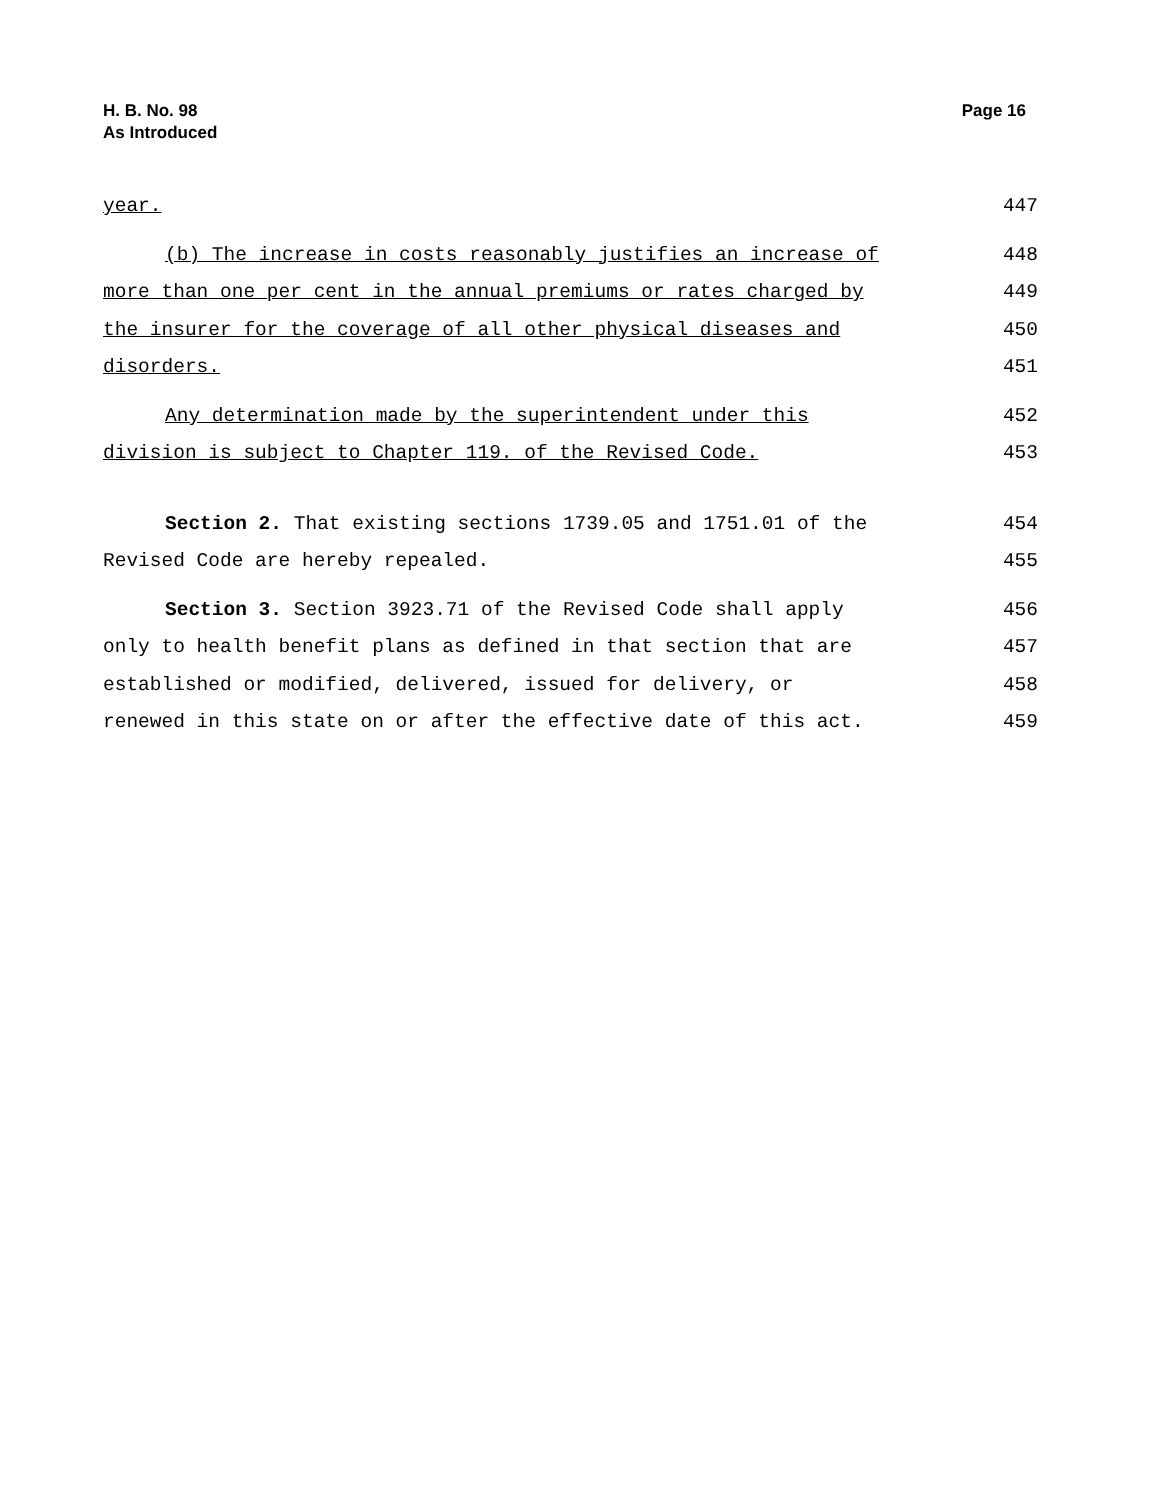H. B. No. 98
As Introduced
Page 16
year. 447
(b) The increase in costs reasonably justifies an increase of 448
more than one per cent in the annual premiums or rates charged by 449
the insurer for the coverage of all other physical diseases and 450
disorders. 451
Any determination made by the superintendent under this 452
division is subject to Chapter 119. of the Revised Code. 453
Section 2. That existing sections 1739.05 and 1751.01 of the 454
Revised Code are hereby repealed. 455
Section 3. Section 3923.71 of the Revised Code shall apply 456
only to health benefit plans as defined in that section that are 457
established or modified, delivered, issued for delivery, or 458
renewed in this state on or after the effective date of this act. 459